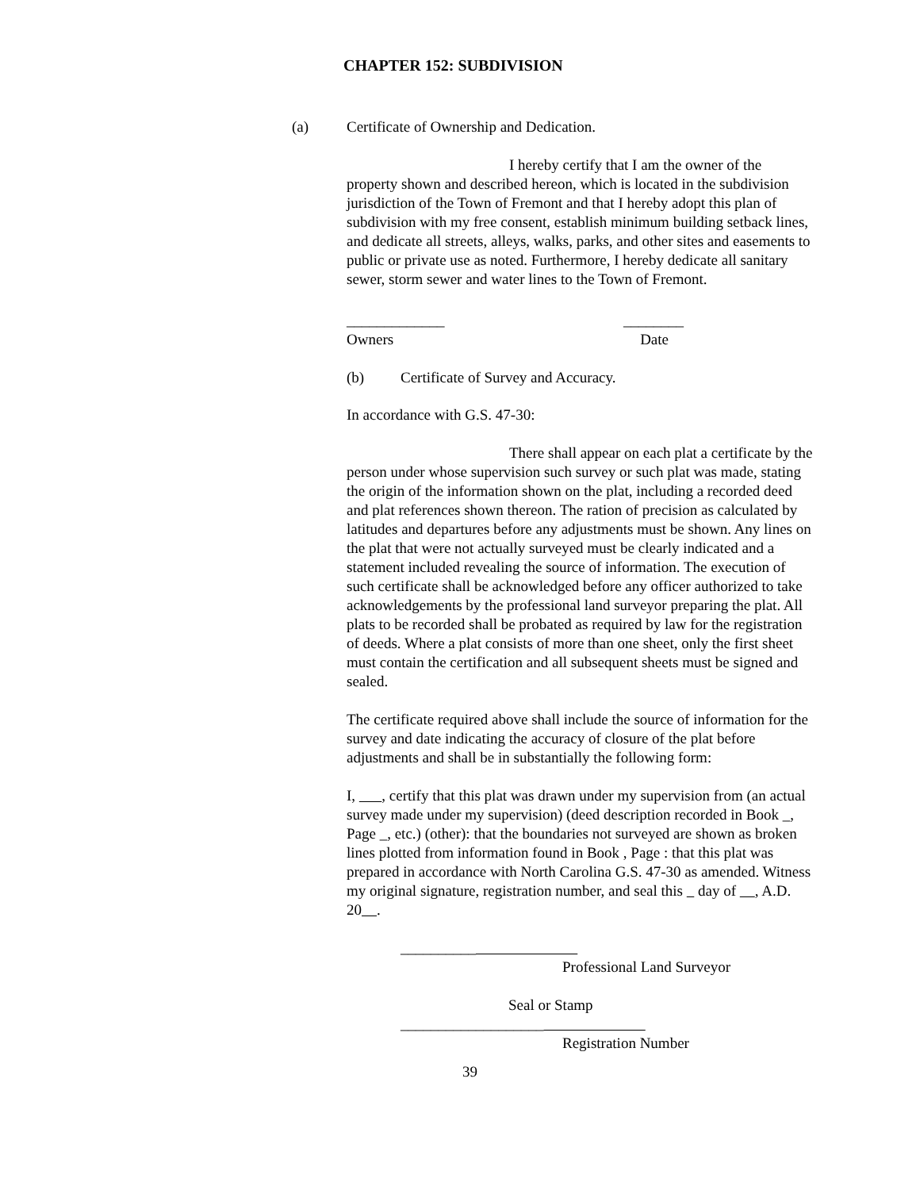CHAPTER 152: SUBDIVISION
(a) Certificate of Ownership and Dedication.
I hereby certify that I am the owner of the property shown and described hereon, which is located in the subdivision jurisdiction of the Town of Fremont and that I hereby adopt this plan of subdivision with my free consent, establish minimum building setback lines, and dedicate all streets, alleys, walks, parks, and other sites and easements to public or private use as noted. Furthermore, I hereby dedicate all sanitary sewer, storm sewer and water lines to the Town of Fremont.
_____________ ________
Owners Date
(b) Certificate of Survey and Accuracy.
In accordance with G.S. 47-30:
There shall appear on each plat a certificate by the person under whose supervision such survey or such plat was made, stating the origin of the information shown on the plat, including a recorded deed and plat references shown thereon. The ration of precision as calculated by latitudes and departures before any adjustments must be shown. Any lines on the plat that were not actually surveyed must be clearly indicated and a statement included revealing the source of information. The execution of such certificate shall be acknowledged before any officer authorized to take acknowledgements by the professional land surveyor preparing the plat. All plats to be recorded shall be probated as required by law for the registration of deeds. Where a plat consists of more than one sheet, only the first sheet must contain the certification and all subsequent sheets must be signed and sealed.
The certificate required above shall include the source of information for the survey and date indicating the accuracy of closure of the plat before adjustments and shall be in substantially the following form:
I, , certify that this plat was drawn under my supervision from (an actual survey made under my supervision) (deed description recorded in Book _, Page _, etc.) (other): that the boundaries not surveyed are shown as broken lines plotted from information found in Book , Page : that this plat was prepared in accordance with North Carolina G.S. 47-30 as amended. Witness my original signature, registration number, and seal this day of , A.D. 20 .
__________
Professional Land Surveyor
Seal or Stamp
___________________
Registration Number
39